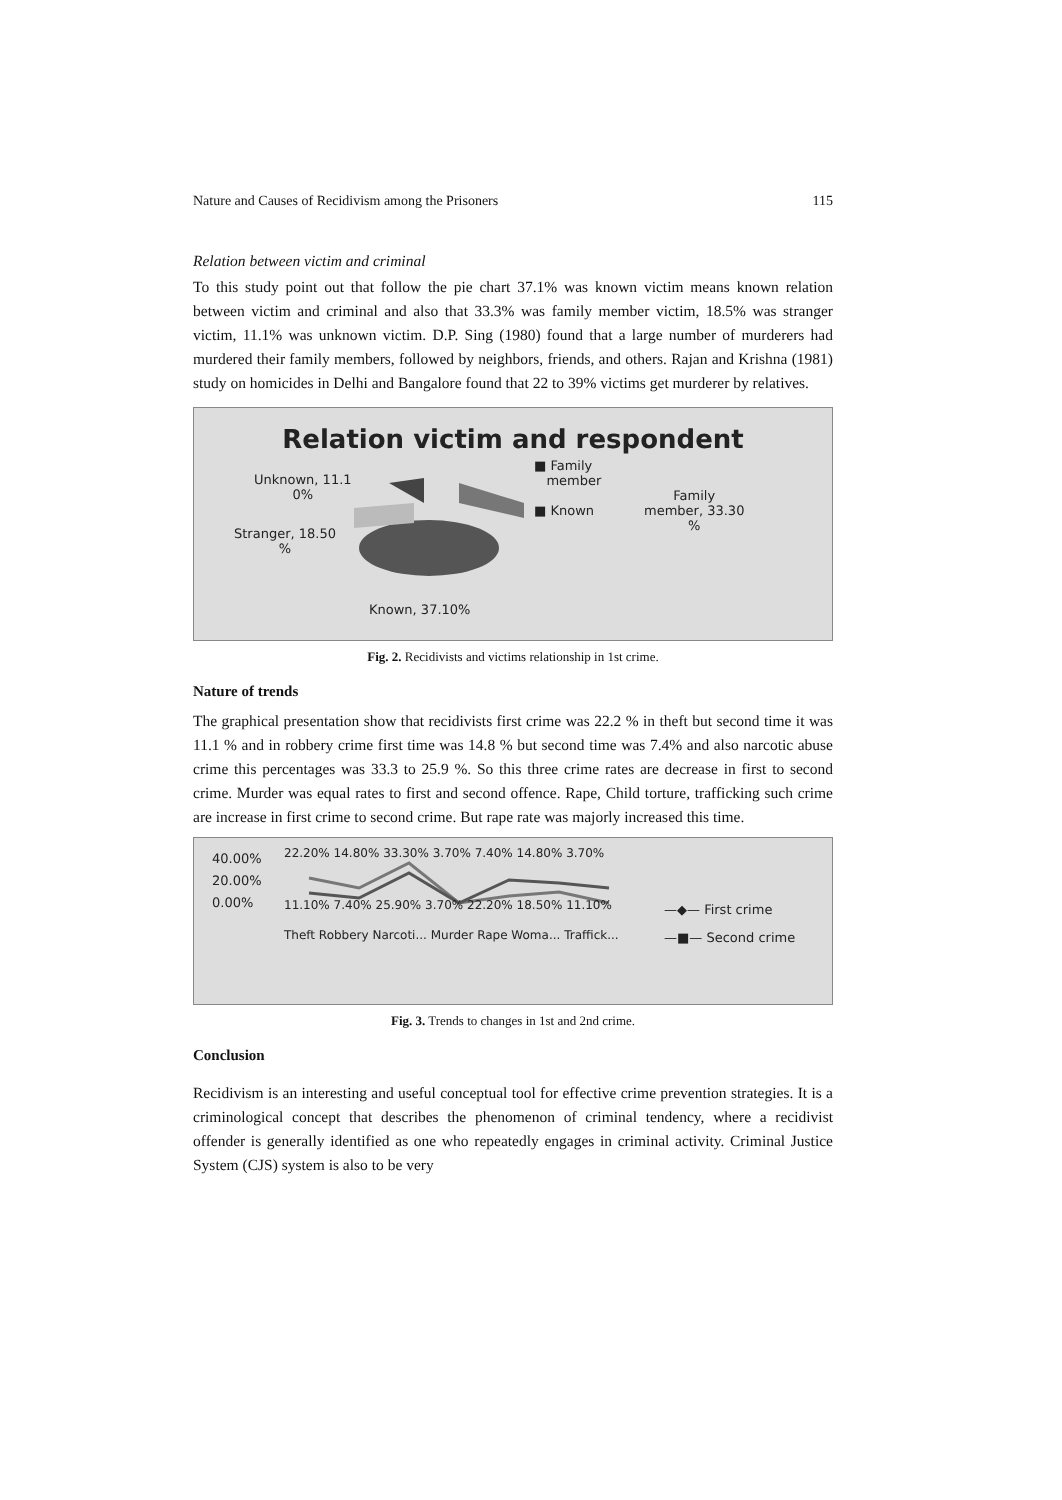Nature and Causes of Recidivism among the Prisoners 115
Relation between victim and criminal
To this study point out that follow the pie chart 37.1% was known victim means known relation between victim and criminal and also that 33.3% was family member victim, 18.5% was stranger victim, 11.1% was unknown victim. D.P. Sing (1980) found that a large number of murderers had murdered their family members, followed by neighbors, friends, and others. Rajan and Krishna (1981) study on homicides in Delhi and Bangalore found that 22 to 39% victims get murderer by relatives.
Relation victim and respondent
Unknown, 11.1
0%
Stranger, 18.50
%
Known, 37.10%
■ Family
member
■ Known
Family
member, 33.30
%
Fig. 2. Recidivists and victims relationship in 1st crime.
Nature of trends
The graphical presentation show that recidivists first crime was 22.2 % in theft but second time it was 11.1 % and in robbery crime first time was 14.8 % but second time was 7.4% and also narcotic abuse crime this percentages was 33.3 to 25.9 %. So this three crime rates are decrease in first to second crime. Murder was equal rates to first and second offence. Rape, Child torture, trafficking such crime are increase in first crime to second crime. But rape rate was majorly increased this time.
40.00%
20.00%
0.00%
22.20% 14.80% 33.30% 3.70% 7.40% 14.80% 3.70%
11.10% 7.40% 25.90% 3.70% 22.20% 18.50% 11.10%
Theft Robbery Narcoti... Murder Rape Woma... Traffick...
—◆— First crime
—■— Second crime
Fig. 3. Trends to changes in 1st and 2nd crime.
Conclusion
Recidivism is an interesting and useful conceptual tool for effective crime prevention strategies. It is a criminological concept that describes the phenomenon of criminal tendency, where a recidivist offender is generally identified as one who repeatedly engages in criminal activity. Criminal Justice System (CJS) system is also to be very